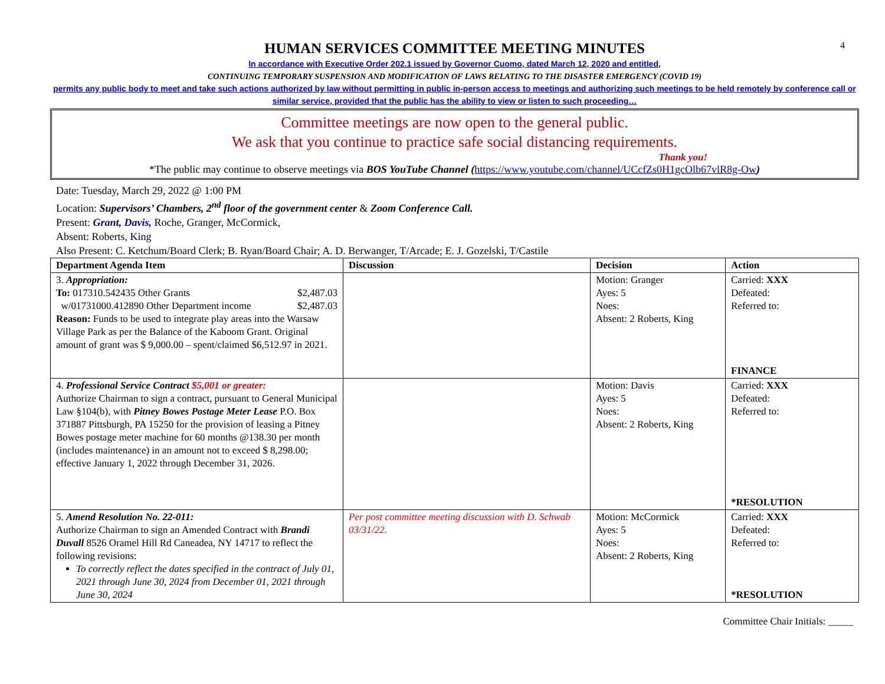4
HUMAN SERVICES COMMITTEE MEETING MINUTES
In accordance with Executive Order 202.1 issued by Governor Cuomo, dated March 12, 2020 and entitled,
CONTINUING TEMPORARY SUSPENSION AND MODIFICATION OF LAWS RELATING TO THE DISASTER EMERGENCY (COVID 19)
permits any public body to meet and take such actions authorized by law without permitting in public in-person access to meetings and authorizing such meetings to be held remotely by conference call or similar service, provided that the public has the ability to view or listen to such proceeding…
Committee meetings are now open to the general public.
We ask that you continue to practice safe social distancing requirements.
Thank you!
*The public may continue to observe meetings via BOS YouTube Channel (https://www.youtube.com/channel/UCcfZs0H1gcOlb67vlR8g-Ow)
Date: Tuesday, March 29, 2022 @ 1:00 PM
Location: Supervisors’ Chambers, 2<sup>nd</sup> floor of the government center & Zoom Conference Call.
Present: Grant, Davis, Roche, Granger, McCormick,
Absent: Roberts, King
Also Present: C. Ketchum/Board Clerk; B. Ryan/Board Chair; A. D. Berwanger, T/Arcade; E. J. Gozelski, T/Castile
| Department Agenda Item | Discussion | Decision | Action |
| --- | --- | --- | --- |
| 3. Appropriation: To: 017310.542435 Other Grants $2,487.03 w/01731000.412890 Other Department income $2,487.03 Reason: Funds to be used to integrate play areas into the Warsaw Village Park as per the Balance of the Kaboom Grant. Original amount of grant was $ 9,000.00 – spent/claimed $6,512.97 in 2021. | | Motion: Granger Ayes: 5 Noes: Absent: 2 Roberts, King | Carried: XXX Defeated: Referred to: FINANCE |
| 4. Professional Service Contract $5,001 or greater: Authorize Chairman to sign a contract, pursuant to General Municipal Law §104(b), with Pitney Bowes Postage Meter Lease P.O. Box 371887 Pittsburgh, PA 15250 for the provision of leasing a Pitney Bowes postage meter machine for 60 months @138.30 per month (includes maintenance) in an amount not to exceed $ 8,298.00; effective January 1, 2022 through December 31, 2026. | | Motion: Davis Ayes: 5 Noes: Absent: 2 Roberts, King | Carried: XXX Defeated: Referred to: *RESOLUTION |
| 5. Amend Resolution No. 22-011: Authorize Chairman to sign an Amended Contract with Brandi Duvall 8526 Oramel Hill Rd Caneadea, NY 14717 to reflect the following revisions: To correctly reflect the dates specified in the contract of July 01, 2021 through June 30, 2024 from December 01, 2021 through June 30, 2024 | Per post committee meeting discussion with D. Schwab 03/31/22. | Motion: McCormick Ayes: 5 Noes: Absent: 2 Roberts, King | Carried: XXX Defeated: Referred to: *RESOLUTION |
Committee Chair Initials: _____